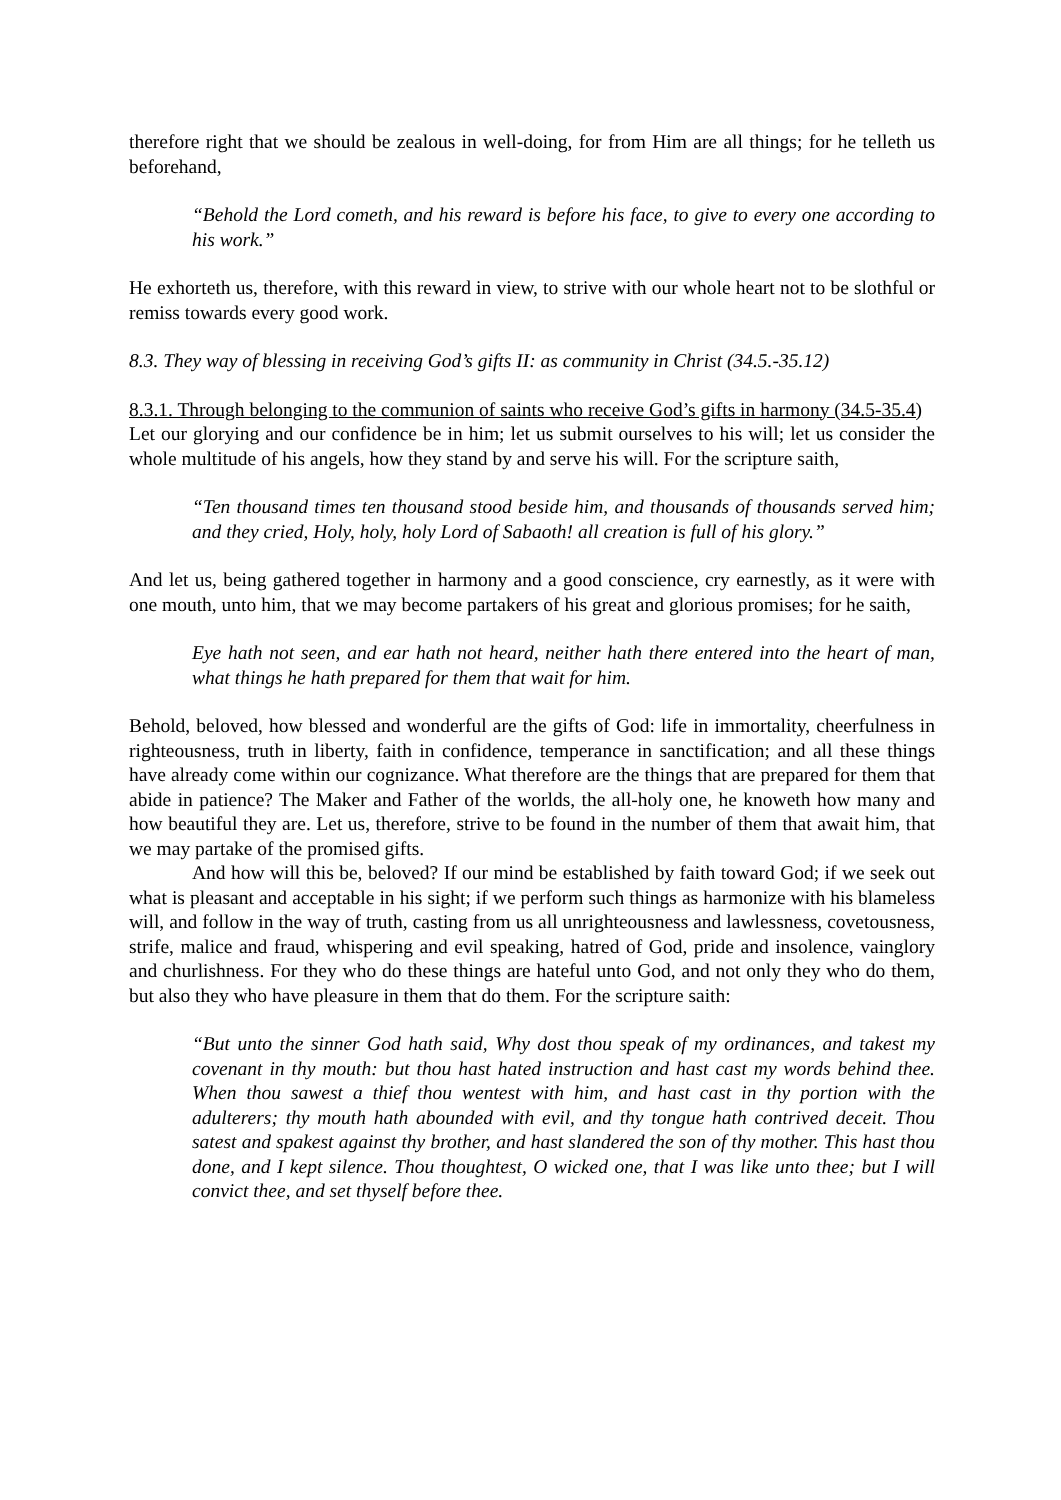therefore right that we should be zealous in well-doing, for from Him are all things; for he telleth us beforehand,
“Behold the Lord cometh, and his reward is before his face, to give to every one according to his work.”
He exhorteth us, therefore, with this reward in view, to strive with our whole heart not to be slothful or remiss towards every good work.
8.3. They way of blessing in receiving God’s gifts II: as community in Christ (34.5.-35.12)
8.3.1. Through belonging to the communion of saints who receive God’s gifts in harmony (34.5-35.4)
Let our glorying and our confidence be in him; let us submit ourselves to his will; let us consider the whole multitude of his angels, how they stand by and serve his will. For the scripture saith,
“Ten thousand times ten thousand stood beside him, and thousands of thousands served him; and they cried, Holy, holy, holy Lord of Sabaoth! all creation is full of his glory.”
And let us, being gathered together in harmony and a good conscience, cry earnestly, as it were with one mouth, unto him, that we may become partakers of his great and glorious promises; for he saith,
Eye hath not seen, and ear hath not heard, neither hath there entered into the heart of man, what things he hath prepared for them that wait for him.
Behold, beloved, how blessed and wonderful are the gifts of God: life in immortality, cheerfulness in righteousness, truth in liberty, faith in confidence, temperance in sanctification; and all these things have already come within our cognizance. What therefore are the things that are prepared for them that abide in patience? The Maker and Father of the worlds, the all-holy one, he knoweth how many and how beautiful they are. Let us, therefore, strive to be found in the number of them that await him, that we may partake of the promised gifts.
And how will this be, beloved? If our mind be established by faith toward God; if we seek out what is pleasant and acceptable in his sight; if we perform such things as harmonize with his blameless will, and follow in the way of truth, casting from us all unrighteousness and lawlessness, covetousness, strife, malice and fraud, whispering and evil speaking, hatred of God, pride and insolence, vainglory and churlishness. For they who do these things are hateful unto God, and not only they who do them, but also they who have pleasure in them that do them. For the scripture saith:
“But unto the sinner God hath said, Why dost thou speak of my ordinances, and takest my covenant in thy mouth: but thou hast hated instruction and hast cast my words behind thee. When thou sawest a thief thou wentest with him, and hast cast in thy portion with the adulterers; thy mouth hath abounded with evil, and thy tongue hath contrived deceit. Thou satest and spakest against thy brother, and hast slandered the son of thy mother. This hast thou done, and I kept silence. Thou thoughtest, O wicked one, that I was like unto thee; but I will convict thee, and set thyself before thee.